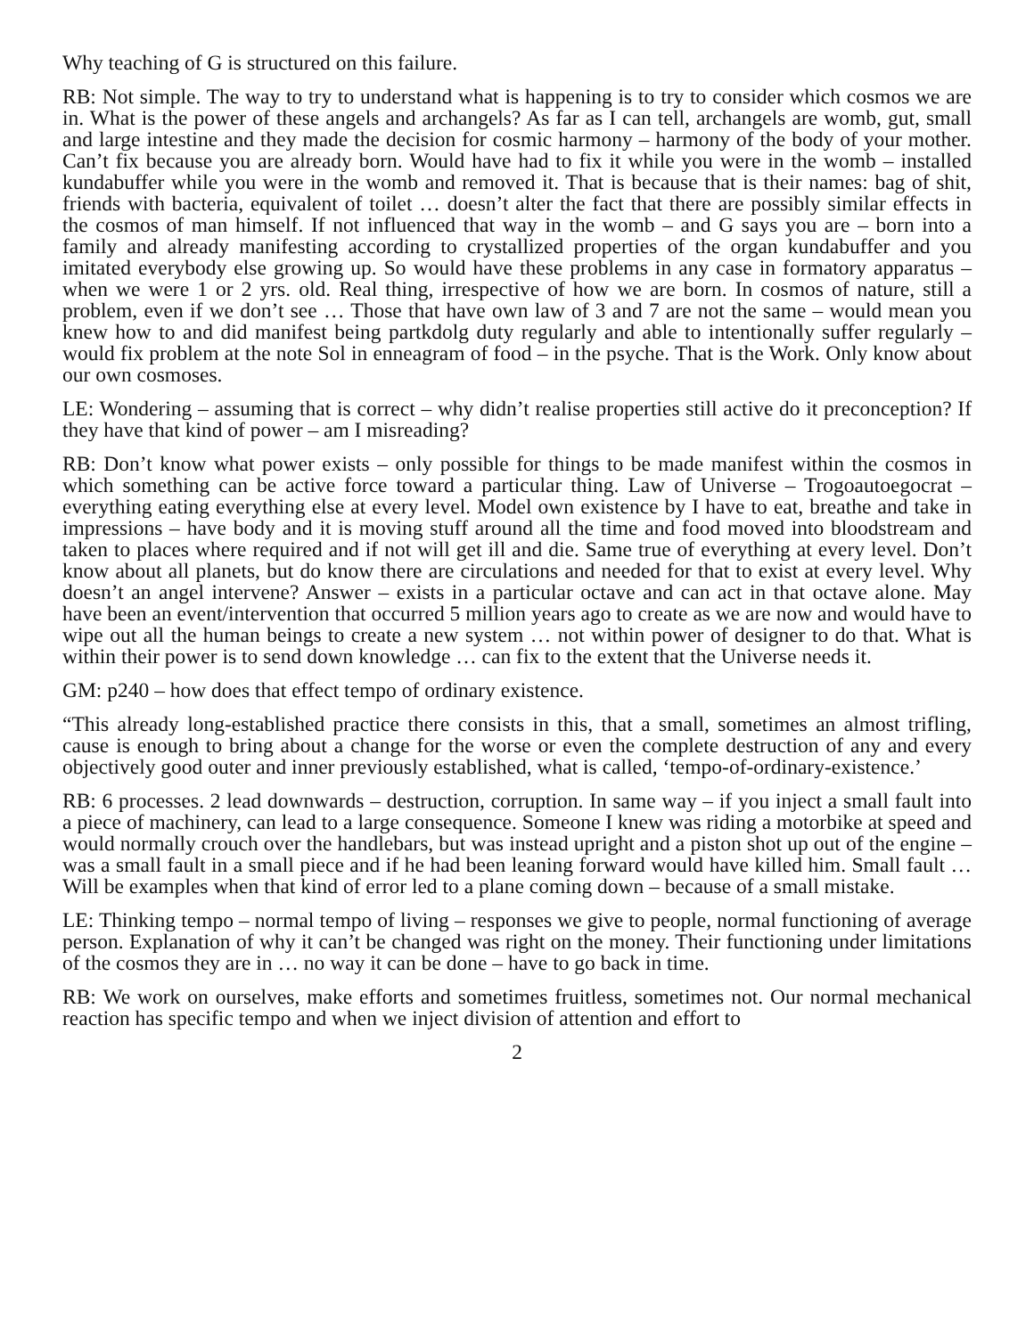Why teaching of G is structured on this failure.
RB: Not simple. The way to try to understand what is happening is to try to consider which cosmos we are in. What is the power of these angels and archangels? As far as I can tell, archangels are womb, gut, small and large intestine and they made the decision for cosmic harmony – harmony of the body of your mother. Can’t fix because you are already born. Would have had to fix it while you were in the womb – installed kundabuffer while you were in the womb and removed it. That is because that is their names: bag of shit, friends with bacteria, equivalent of toilet … doesn’t alter the fact that there are possibly similar effects in the cosmos of man himself. If not influenced that way in the womb – and G says you are – born into a family and already manifesting according to crystallized properties of the organ kundabuffer and you imitated everybody else growing up. So would have these problems in any case in formatory apparatus – when we were 1 or 2 yrs. old. Real thing, irrespective of how we are born. In cosmos of nature, still a problem, even if we don’t see … Those that have own law of 3 and 7 are not the same – would mean you knew how to and did manifest being partkdolg duty regularly and able to intentionally suffer regularly – would fix problem at the note Sol in enneagram of food – in the psyche. That is the Work. Only know about our own cosmoses.
LE: Wondering – assuming that is correct – why didn’t realise properties still active do it preconception? If they have that kind of power – am I misreading?
RB: Don’t know what power exists – only possible for things to be made manifest within the cosmos in which something can be active force toward a particular thing. Law of Universe – Trogoautoegocrat – everything eating everything else at every level. Model own existence by I have to eat, breathe and take in impressions – have body and it is moving stuff around all the time and food moved into bloodstream and taken to places where required and if not will get ill and die. Same true of everything at every level. Don’t know about all planets, but do know there are circulations and needed for that to exist at every level. Why doesn’t an angel intervene? Answer – exists in a particular octave and can act in that octave alone. May have been an event/intervention that occurred 5 million years ago to create as we are now and would have to wipe out all the human beings to create a new system … not within power of designer to do that. What is within their power is to send down knowledge … can fix to the extent that the Universe needs it.
GM: p240 – how does that effect tempo of ordinary existence.
“This already long-established practice there consists in this, that a small, sometimes an almost trifling, cause is enough to bring about a change for the worse or even the complete destruction of any and every objectively good outer and inner previously established, what is called, ‘tempo-of-ordinary-existence.’
RB: 6 processes. 2 lead downwards – destruction, corruption. In same way – if you inject a small fault into a piece of machinery, can lead to a large consequence. Someone I knew was riding a motorbike at speed and would normally crouch over the handlebars, but was instead upright and a piston shot up out of the engine – was a small fault in a small piece and if he had been leaning forward would have killed him. Small fault … Will be examples when that kind of error led to a plane coming down – because of a small mistake.
LE: Thinking tempo – normal tempo of living – responses we give to people, normal functioning of average person. Explanation of why it can’t be changed was right on the money. Their functioning under limitations of the cosmos they are in … no way it can be done – have to go back in time.
RB: We work on ourselves, make efforts and sometimes fruitless, sometimes not. Our normal mechanical reaction has specific tempo and when we inject division of attention and effort to
2